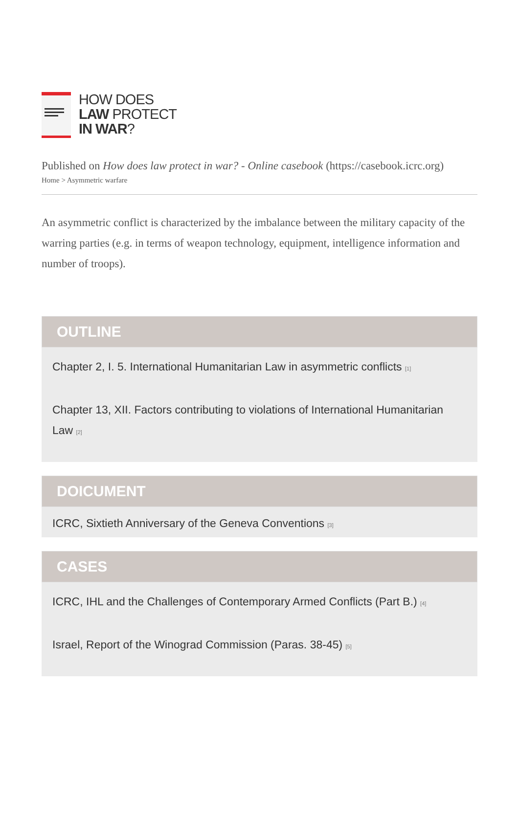HOW DOES
LAW PROTECT
IN WAR?
Published on How does law protect in war? - Online casebook (https://casebook.icrc.org)
Home > Asymmetric warfare
An asymmetric conflict is characterized by the imbalance between the military capacity of the warring parties (e.g. in terms of weapon technology, equipment, intelligence information and number of troops).
OUTLINE
Chapter 2, I. 5. International Humanitarian Law in asymmetric conflicts <sup>[1]</sup>
Chapter 13, XII. Factors contributing to violations of International Humanitarian Law <sup>[2]</sup>
DOICUMENT
ICRC, Sixtieth Anniversary of the Geneva Conventions <sup>[3]</sup>
CASES
ICRC, IHL and the Challenges of Contemporary Armed Conflicts (Part B.) <sup>[4]</sup>
Israel, Report of the Winograd Commission (Paras. 38-45) <sup>[5]</sup>